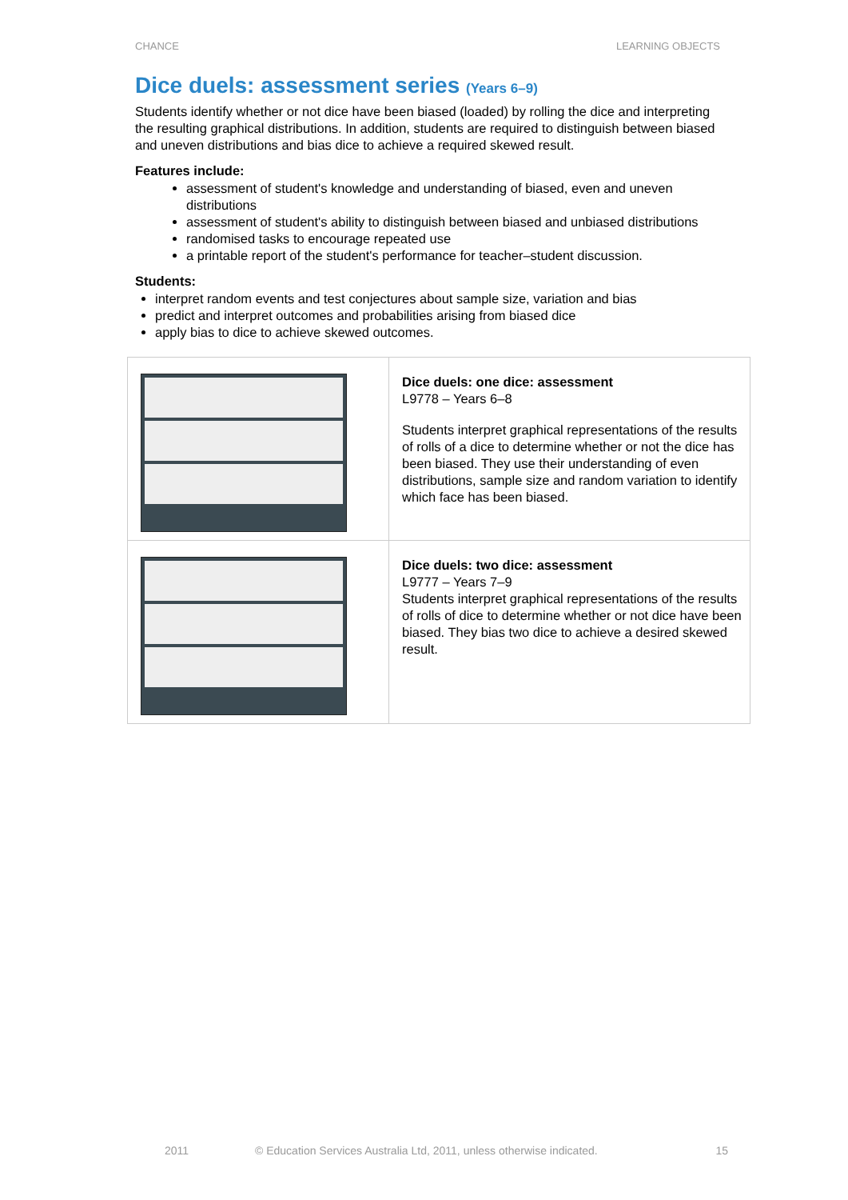CHANCE LEARNING OBJECTS
Dice duels: assessment series (Years 6–9)
Students identify whether or not dice have been biased (loaded) by rolling the dice and interpreting the resulting graphical distributions. In addition, students are required to distinguish between biased and uneven distributions and bias dice to achieve a required skewed result.
Features include:
assessment of student's knowledge and understanding of biased, even and uneven distributions
assessment of student's ability to distinguish between biased and unbiased distributions
randomised tasks to encourage repeated use
a printable report of the student's performance for teacher–student discussion.
Students:
interpret random events and test conjectures about sample size, variation and bias
predict and interpret outcomes and probabilities arising from biased dice
apply bias to dice to achieve skewed outcomes.
| | Dice duels: one dice: assessment L9778 – Years 6–8 Students interpret graphical representations of the results of rolls of a dice to determine whether or not the dice has been biased. They use their understanding of even distributions, sample size and random variation to identify which face has been biased. |
| | Dice duels: two dice: assessment L9777 – Years 7–9 Students interpret graphical representations of the results of rolls of dice to determine whether or not dice have been biased. They bias two dice to achieve a desired skewed result. |
2011 © Education Services Australia Ltd, 2011, unless otherwise indicated. 15